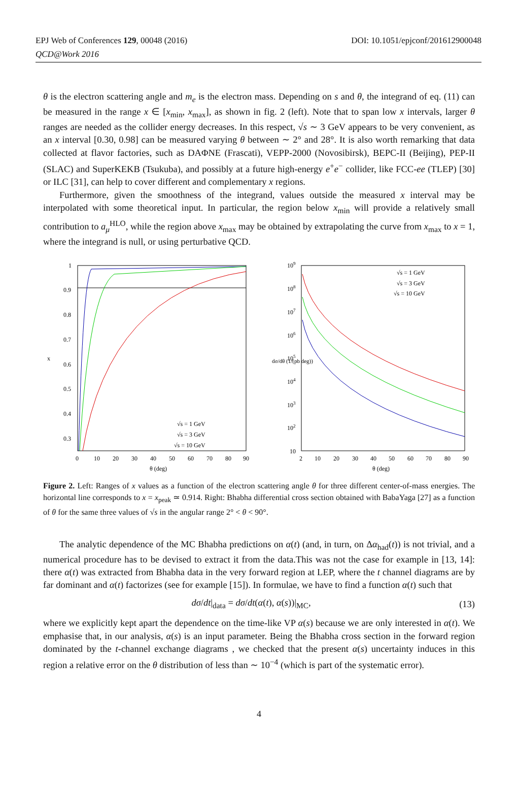EPJ Web of Conferences 129, 00048 (2016)
QCD@Work 2016
DOI: 10.1051/epjconf/201612900048
θ is the electron scattering angle and m<sub>e</sub> is the electron mass. Depending on s and θ, the integrand of eq. (11) can be measured in the range x ∈ [x<sub>min</sub>, x<sub>max</sub>], as shown in fig. 2 (left). Note that to span low x intervals, larger θ ranges are needed as the collider energy decreases. In this respect, √s ∼ 3 GeV appears to be very convenient, as an x interval [0.30, 0.98] can be measured varying θ between ∼ 2° and 28°. It is also worth remarking that data collected at flavor factories, such as DAΦNE (Frascati), VEPP-2000 (Novosibirsk), BEPC-II (Beijing), PEP-II (SLAC) and SuperKEKB (Tsukuba), and possibly at a future high-energy e<sup>+</sup>e<sup>−</sup> collider, like FCC-ee (TLEP) [30] or ILC [31], can help to cover different and complementary x regions.
Furthermore, given the smoothness of the integrand, values outside the measured x interval may be interpolated with some theoretical input. In particular, the region below x<sub>min</sub> will provide a relatively small contribution to a<sub>μ</sub><sup>HLO</sup>, while the region above x<sub>max</sub> may be obtained by extrapolating the curve from x<sub>max</sub> to x = 1, where the integrand is null, or using perturbative QCD.
1
0.9
0.8
0.7
0.6
0.5
0.4
0.3
x
0
10
20
30
40
50
60
70
80
90
θ (deg)
√s = 1 GeV
√s = 3 GeV
√s = 10 GeV
109
108
107
106
105
104
103
102
10
dσ/dθ (1/(pb deg))
2
10
20
30
40
50
60
70
80
90
θ (deg)
√s = 1 GeV
√s = 3 GeV
√s = 10 GeV
Figure 2. Left: Ranges of x values as a function of the electron scattering angle θ for three different center-of-mass energies. The horizontal line corresponds to x = x<sub>peak</sub> ≃ 0.914. Right: Bhabha differential cross section obtained with BabaYaga [27] as a function of θ for the same three values of √s in the angular range 2° < θ < 90°.
The analytic dependence of the MC Bhabha predictions on α(t) (and, in turn, on Δα<sub>had</sub>(t)) is not trivial, and a numerical procedure has to be devised to extract it from the data.This was not the case for example in [13, 14]: there α(t) was extracted from Bhabha data in the very forward region at LEP, where the t channel diagrams are by far dominant and α(t) factorizes (see for example [15]). In formulae, we have to find a function α(t) such that
dσ/dt|<sub>data</sub> = dσ/dt(α(t), α(s))|<sub>MC</sub>, (13)
where we explicitly kept apart the dependence on the time-like VP α(s) because we are only interested in α(t). We emphasise that, in our analysis, α(s) is an input parameter. Being the Bhabha cross section in the forward region dominated by the t-channel exchange diagrams , we checked that the present α(s) uncertainty induces in this region a relative error on the θ distribution of less than ∼ 10<sup>−4</sup> (which is part of the systematic error).
4